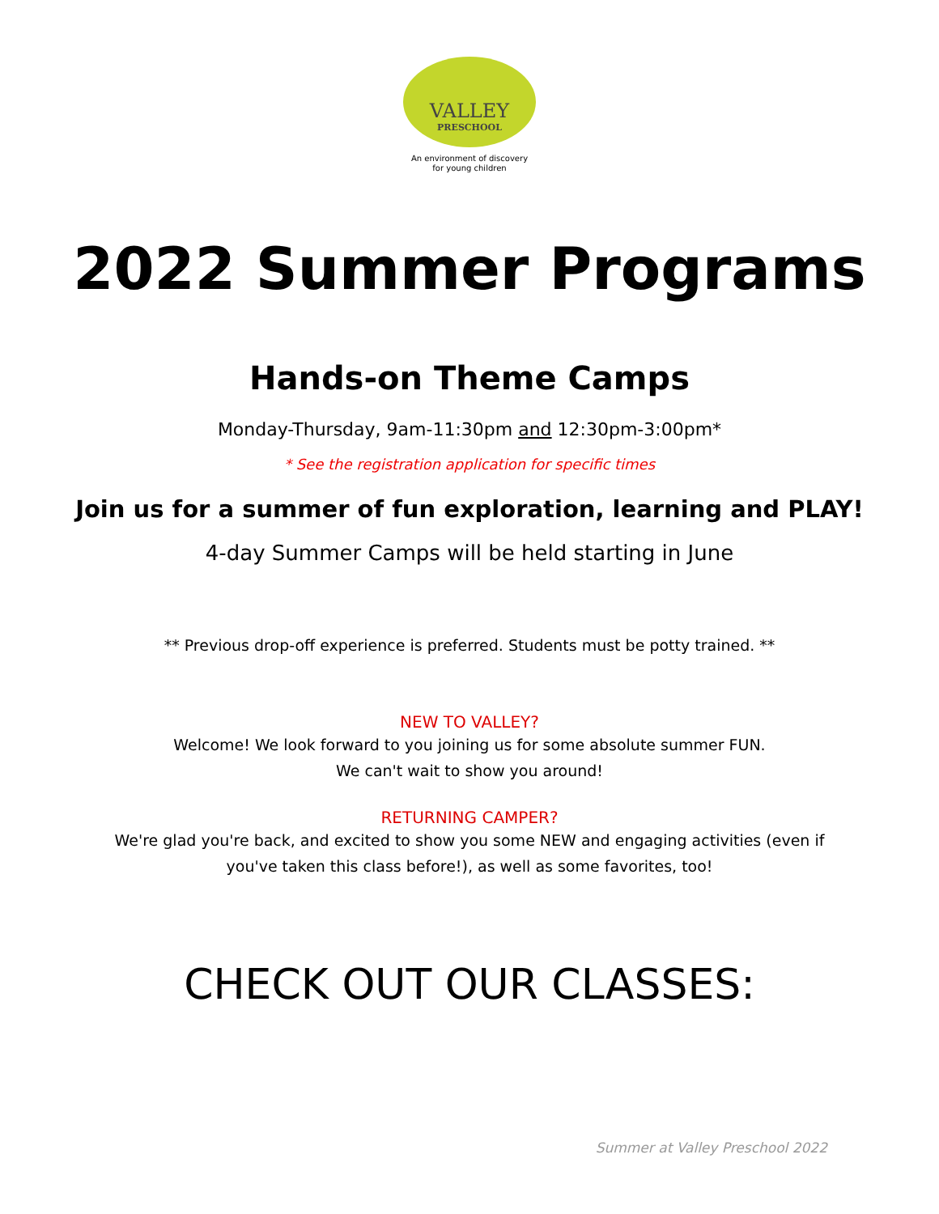VALLEY
PRESCHOOL
An environment of discovery
for young children
2022 Summer Programs
Hands-on Theme Camps
Monday-Thursday, 9am-11:30pm and 12:30pm-3:00pm*
* See the registration application for specific times
Join us for a summer of fun exploration, learning and PLAY!
4-day Summer Camps will be held starting in June
** Previous drop-off experience is preferred. Students must be potty trained. **
NEW TO VALLEY?
Welcome! We look forward to you joining us for some absolute summer FUN.
We can't wait to show you around!
RETURNING CAMPER?
We're glad you're back, and excited to show you some NEW and engaging activities (even if
you've taken this class before!), as well as some favorites, too!
CHECK OUT OUR CLASSES:
Summer at Valley Preschool 2022